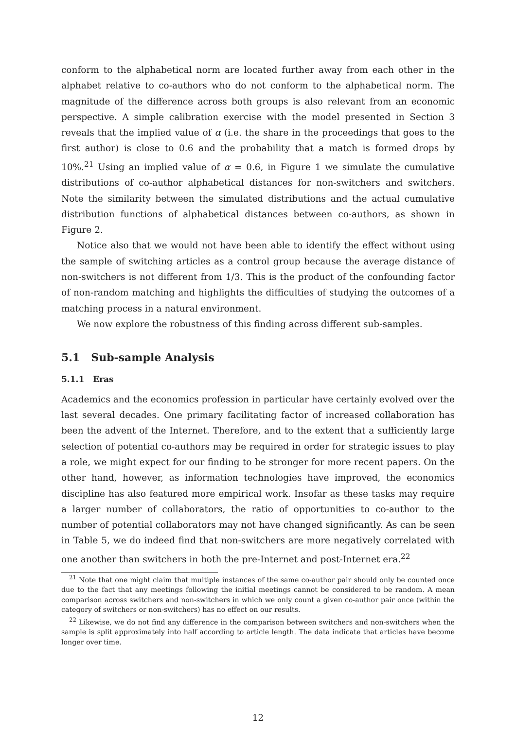conform to the alphabetical norm are located further away from each other in the alphabet relative to co-authors who do not conform to the alphabetical norm. The magnitude of the difference across both groups is also relevant from an economic perspective. A simple calibration exercise with the model presented in Section 3 reveals that the implied value of α (i.e. the share in the proceedings that goes to the first author) is close to 0.6 and the probability that a match is formed drops by 10%.<sup>21</sup> Using an implied value of α = 0.6, in Figure 1 we simulate the cumulative distributions of co-author alphabetical distances for non-switchers and switchers. Note the similarity between the simulated distributions and the actual cumulative distribution functions of alphabetical distances between co-authors, as shown in Figure 2.
Notice also that we would not have been able to identify the effect without using the sample of switching articles as a control group because the average distance of non-switchers is not different from 1/3. This is the product of the confounding factor of non-random matching and highlights the difficulties of studying the outcomes of a matching process in a natural environment.
We now explore the robustness of this finding across different sub-samples.
5.1 Sub-sample Analysis
5.1.1 Eras
Academics and the economics profession in particular have certainly evolved over the last several decades. One primary facilitating factor of increased collaboration has been the advent of the Internet. Therefore, and to the extent that a sufficiently large selection of potential co-authors may be required in order for strategic issues to play a role, we might expect for our finding to be stronger for more recent papers. On the other hand, however, as information technologies have improved, the economics discipline has also featured more empirical work. Insofar as these tasks may require a larger number of collaborators, the ratio of opportunities to co-author to the number of potential collaborators may not have changed significantly. As can be seen in Table 5, we do indeed find that non-switchers are more negatively correlated with one another than switchers in both the pre-Internet and post-Internet era.<sup>22</sup>
<sup>21</sup> Note that one might claim that multiple instances of the same co-author pair should only be counted once due to the fact that any meetings following the initial meetings cannot be considered to be random. A mean comparison across switchers and non-switchers in which we only count a given co-author pair once (within the category of switchers or non-switchers) has no effect on our results.
<sup>22</sup> Likewise, we do not find any difference in the comparison between switchers and non-switchers when the sample is split approximately into half according to article length. The data indicate that articles have become longer over time.
12